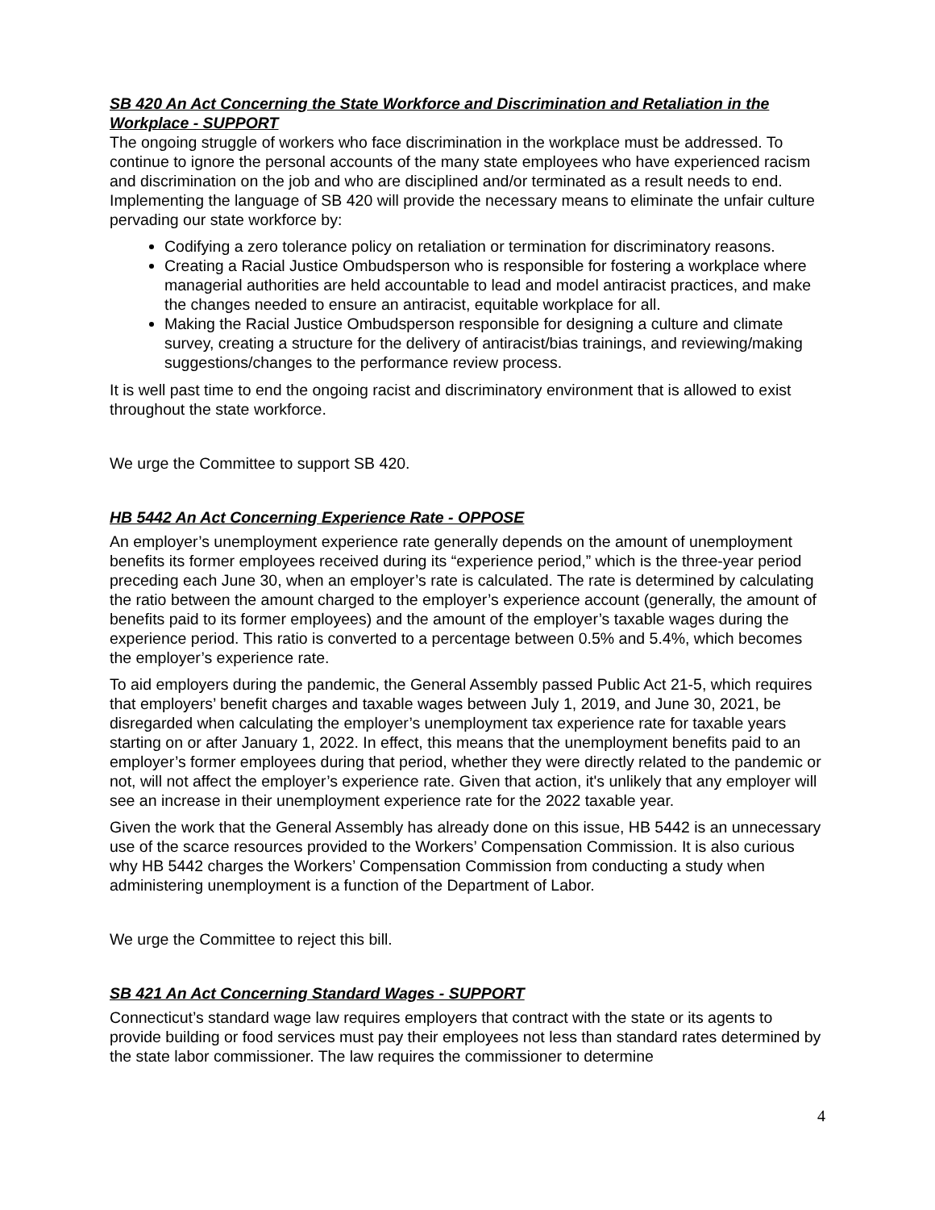SB 420 An Act Concerning the State Workforce and Discrimination and Retaliation in the Workplace - SUPPORT
The ongoing struggle of workers who face discrimination in the workplace must be addressed. To continue to ignore the personal accounts of the many state employees who have experienced racism and discrimination on the job and who are disciplined and/or terminated as a result needs to end. Implementing the language of SB 420 will provide the necessary means to eliminate the unfair culture pervading our state workforce by:
Codifying a zero tolerance policy on retaliation or termination for discriminatory reasons.
Creating a Racial Justice Ombudsperson who is responsible for fostering a workplace where managerial authorities are held accountable to lead and model antiracist practices, and make the changes needed to ensure an antiracist, equitable workplace for all.
Making the Racial Justice Ombudsperson responsible for designing a culture and climate survey, creating a structure for the delivery of antiracist/bias trainings, and reviewing/making suggestions/changes to the performance review process.
It is well past time to end the ongoing racist and discriminatory environment that is allowed to exist throughout the state workforce.
We urge the Committee to support SB 420.
HB 5442 An Act Concerning Experience Rate - OPPOSE
An employer’s unemployment experience rate generally depends on the amount of unemployment benefits its former employees received during its “experience period,” which is the three-year period preceding each June 30, when an employer’s rate is calculated. The rate is determined by calculating the ratio between the amount charged to the employer’s experience account (generally, the amount of benefits paid to its former employees) and the amount of the employer’s taxable wages during the experience period. This ratio is converted to a percentage between 0.5% and 5.4%, which becomes the employer’s experience rate.
To aid employers during the pandemic, the General Assembly passed Public Act 21-5, which requires that employers’ benefit charges and taxable wages between July 1, 2019, and June 30, 2021, be disregarded when calculating the employer’s unemployment tax experience rate for taxable years starting on or after January 1, 2022. In effect, this means that the unemployment benefits paid to an employer’s former employees during that period, whether they were directly related to the pandemic or not, will not affect the employer’s experience rate. Given that action, it's unlikely that any employer will see an increase in their unemployment experience rate for the 2022 taxable year.
Given the work that the General Assembly has already done on this issue, HB 5442 is an unnecessary use of the scarce resources provided to the Workers’ Compensation Commission. It is also curious why HB 5442 charges the Workers’ Compensation Commission from conducting a study when administering unemployment is a function of the Department of Labor.
We urge the Committee to reject this bill.
SB 421 An Act Concerning Standard Wages - SUPPORT
Connecticut’s standard wage law requires employers that contract with the state or its agents to provide building or food services must pay their employees not less than standard rates determined by the state labor commissioner. The law requires the commissioner to determine
4